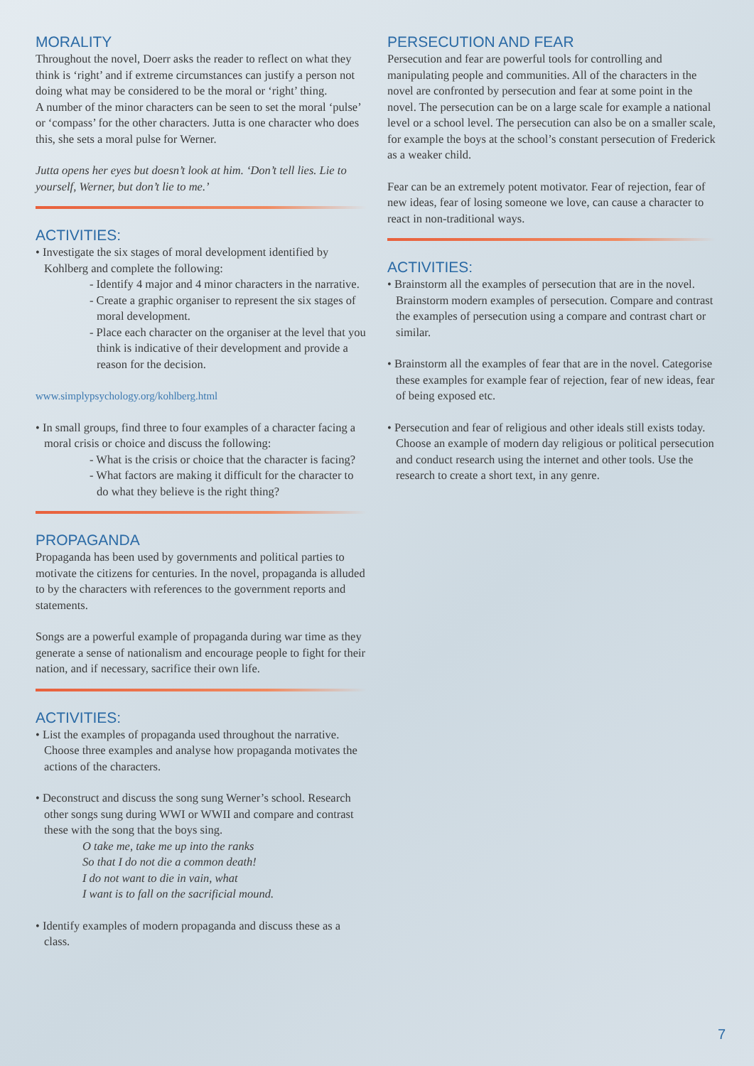MORALITY
Throughout the novel, Doerr asks the reader to reflect on what they think is ‘right’ and if extreme circumstances can justify a person not doing what may be considered to be the moral or ‘right’ thing.
A number of the minor characters can be seen to set the moral ‘pulse’ or ‘compass’ for the other characters. Jutta is one character who does this, she sets a moral pulse for Werner.
Jutta opens her eyes but doesn’t look at him. ‘Don’t tell lies. Lie to yourself, Werner, but don’t lie to me.’
ACTIVITIES:
• Investigate the six stages of moral development identified by Kohlberg and complete the following:
- Identify 4 major and 4 minor characters in the narrative.
- Create a graphic organiser to represent the six stages of moral development.
- Place each character on the organiser at the level that you think is indicative of their development and provide a reason for the decision.
www.simplypsychology.org/kohlberg.html
• In small groups, find three to four examples of a character facing a moral crisis or choice and discuss the following:
- What is the crisis or choice that the character is facing?
- What factors are making it difficult for the character to do what they believe is the right thing?
PROPAGANDA
Propaganda has been used by governments and political parties to motivate the citizens for centuries. In the novel, propaganda is alluded to by the characters with references to the government reports and statements.
Songs are a powerful example of propaganda during war time as they generate a sense of nationalism and encourage people to fight for their nation, and if necessary, sacrifice their own life.
ACTIVITIES:
• List the examples of propaganda used throughout the narrative. Choose three examples and analyse how propaganda motivates the actions of the characters.
• Deconstruct and discuss the song sung Werner’s school. Research other songs sung during WWI or WWII and compare and contrast these with the song that the boys sing.
O take me, take me up into the ranks
So that I do not die a common death!
I do not want to die in vain, what
I want is to fall on the sacrificial mound.
• Identify examples of modern propaganda and discuss these as a class.
PERSECUTION AND FEAR
Persecution and fear are powerful tools for controlling and manipulating people and communities. All of the characters in the novel are confronted by persecution and fear at some point in the novel. The persecution can be on a large scale for example a national level or a school level. The persecution can also be on a smaller scale, for example the boys at the school’s constant persecution of Frederick as a weaker child.
Fear can be an extremely potent motivator. Fear of rejection, fear of new ideas, fear of losing someone we love, can cause a character to react in non-traditional ways.
ACTIVITIES:
• Brainstorm all the examples of persecution that are in the novel. Brainstorm modern examples of persecution. Compare and contrast the examples of persecution using a compare and contrast chart or similar.
• Brainstorm all the examples of fear that are in the novel. Categorise these examples for example fear of rejection, fear of new ideas, fear of being exposed etc.
• Persecution and fear of religious and other ideals still exists today. Choose an example of modern day religious or political persecution and conduct research using the internet and other tools. Use the research to create a short text, in any genre.
7